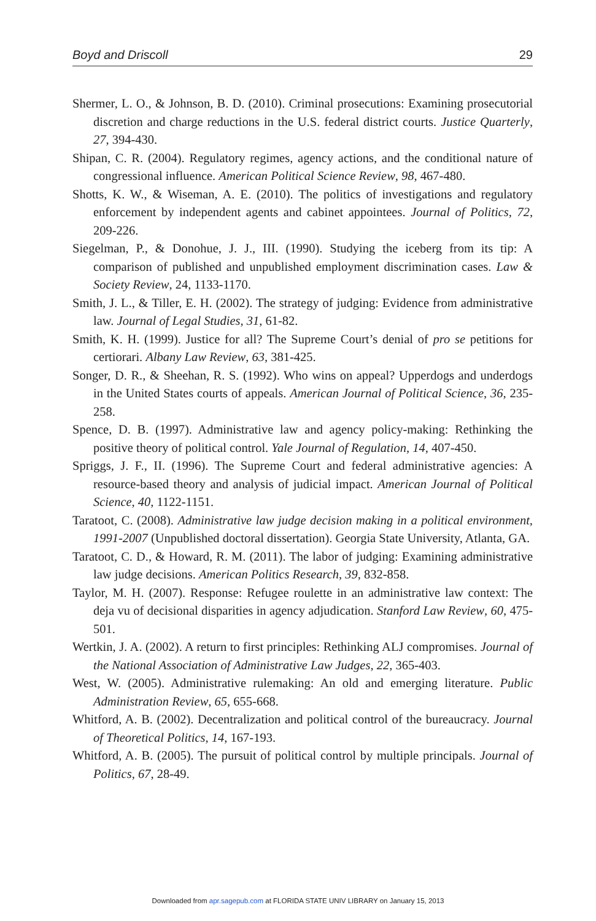Boyd and Driscoll 29
Shermer, L. O., & Johnson, B. D. (2010). Criminal prosecutions: Examining prosecutorial discretion and charge reductions in the U.S. federal district courts. Justice Quarterly, 27, 394-430.
Shipan, C. R. (2004). Regulatory regimes, agency actions, and the conditional nature of congressional influence. American Political Science Review, 98, 467-480.
Shotts, K. W., & Wiseman, A. E. (2010). The politics of investigations and regulatory enforcement by independent agents and cabinet appointees. Journal of Politics, 72, 209-226.
Siegelman, P., & Donohue, J. J., III. (1990). Studying the iceberg from its tip: A comparison of published and unpublished employment discrimination cases. Law & Society Review, 24, 1133-1170.
Smith, J. L., & Tiller, E. H. (2002). The strategy of judging: Evidence from administrative law. Journal of Legal Studies, 31, 61-82.
Smith, K. H. (1999). Justice for all? The Supreme Court’s denial of pro se petitions for certiorari. Albany Law Review, 63, 381-425.
Songer, D. R., & Sheehan, R. S. (1992). Who wins on appeal? Upperdogs and underdogs in the United States courts of appeals. American Journal of Political Science, 36, 235-258.
Spence, D. B. (1997). Administrative law and agency policy-making: Rethinking the positive theory of political control. Yale Journal of Regulation, 14, 407-450.
Spriggs, J. F., II. (1996). The Supreme Court and federal administrative agencies: A resource-based theory and analysis of judicial impact. American Journal of Political Science, 40, 1122-1151.
Taratoot, C. (2008). Administrative law judge decision making in a political environment, 1991-2007 (Unpublished doctoral dissertation). Georgia State University, Atlanta, GA.
Taratoot, C. D., & Howard, R. M. (2011). The labor of judging: Examining administrative law judge decisions. American Politics Research, 39, 832-858.
Taylor, M. H. (2007). Response: Refugee roulette in an administrative law context: The deja vu of decisional disparities in agency adjudication. Stanford Law Review, 60, 475-501.
Wertkin, J. A. (2002). A return to first principles: Rethinking ALJ compromises. Journal of the National Association of Administrative Law Judges, 22, 365-403.
West, W. (2005). Administrative rulemaking: An old and emerging literature. Public Administration Review, 65, 655-668.
Whitford, A. B. (2002). Decentralization and political control of the bureaucracy. Journal of Theoretical Politics, 14, 167-193.
Whitford, A. B. (2005). The pursuit of political control by multiple principals. Journal of Politics, 67, 28-49.
Downloaded from apr.sagepub.com at FLORIDA STATE UNIV LIBRARY on January 15, 2013